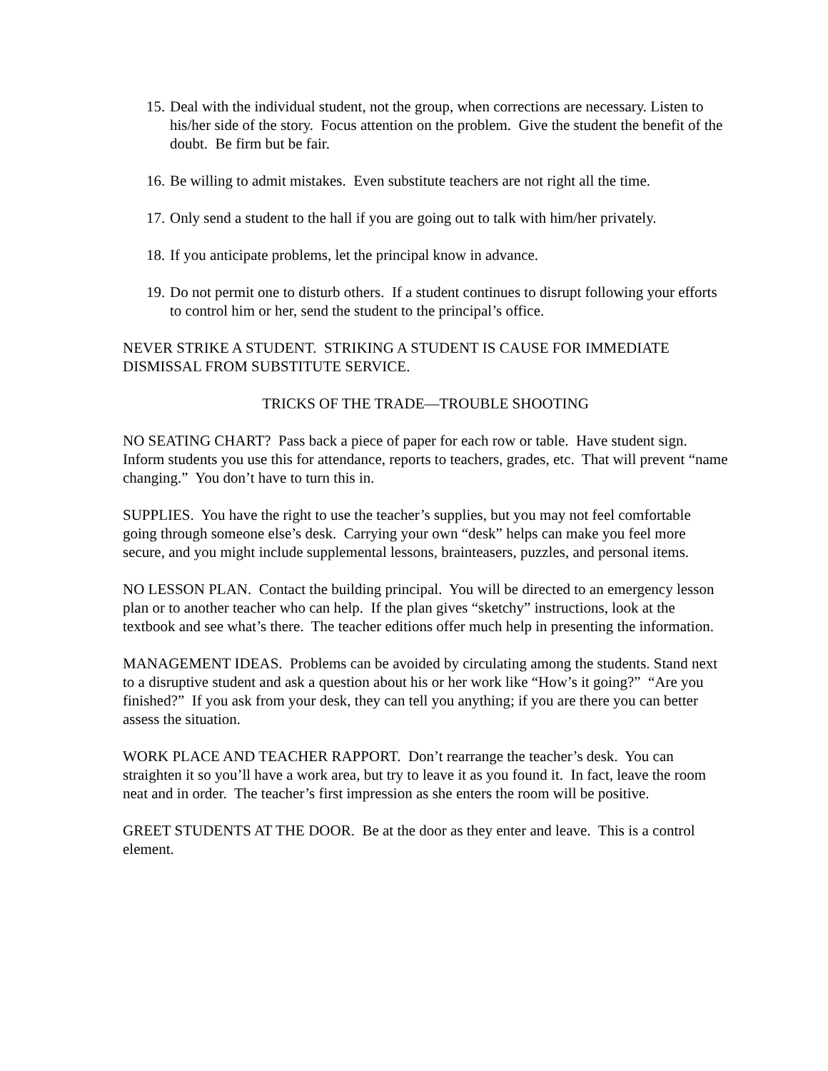15. Deal with the individual student, not the group, when corrections are necessary. Listen to his/her side of the story. Focus attention on the problem. Give the student the benefit of the doubt. Be firm but be fair.
16. Be willing to admit mistakes. Even substitute teachers are not right all the time.
17. Only send a student to the hall if you are going out to talk with him/her privately.
18. If you anticipate problems, let the principal know in advance.
19. Do not permit one to disturb others. If a student continues to disrupt following your efforts to control him or her, send the student to the principal’s office.
NEVER STRIKE A STUDENT. STRIKING A STUDENT IS CAUSE FOR IMMEDIATE DISMISSAL FROM SUBSTITUTE SERVICE.
TRICKS OF THE TRADE—TROUBLE SHOOTING
NO SEATING CHART? Pass back a piece of paper for each row or table. Have student sign. Inform students you use this for attendance, reports to teachers, grades, etc. That will prevent “name changing.” You don’t have to turn this in.
SUPPLIES. You have the right to use the teacher’s supplies, but you may not feel comfortable going through someone else’s desk. Carrying your own “desk” helps can make you feel more secure, and you might include supplemental lessons, brainteasers, puzzles, and personal items.
NO LESSON PLAN. Contact the building principal. You will be directed to an emergency lesson plan or to another teacher who can help. If the plan gives “sketchy” instructions, look at the textbook and see what’s there. The teacher editions offer much help in presenting the information.
MANAGEMENT IDEAS. Problems can be avoided by circulating among the students. Stand next to a disruptive student and ask a question about his or her work like “How’s it going?” “Are you finished?” If you ask from your desk, they can tell you anything; if you are there you can better assess the situation.
WORK PLACE AND TEACHER RAPPORT. Don’t rearrange the teacher’s desk. You can straighten it so you’ll have a work area, but try to leave it as you found it. In fact, leave the room neat and in order. The teacher’s first impression as she enters the room will be positive.
GREET STUDENTS AT THE DOOR. Be at the door as they enter and leave. This is a control element.